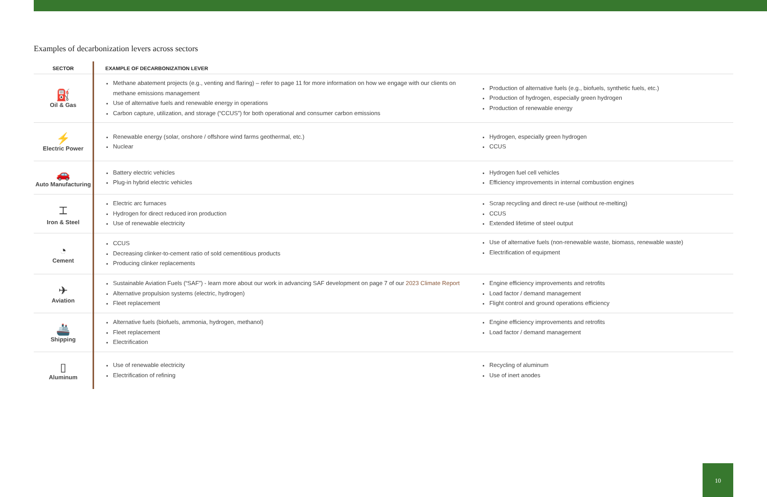Examples of decarbonization levers across sectors
| SECTOR | EXAMPLE OF DECARBONIZATION LEVER | |
| --- | --- | --- |
| ⛽ Oil & Gas | Methane abatement projects (e.g., venting and flaring) – refer to page 11 for more information on how we engage with our clients on methane emissions management Use of alternative fuels and renewable energy in operations Carbon capture, utilization, and storage (“CCUS”) for both operational and consumer carbon emissions | Production of alternative fuels (e.g., biofuels, synthetic fuels, etc.) Production of hydrogen, especially green hydrogen Production of renewable energy |
| ⚡ Electric Power | Renewable energy (solar, onshore / offshore wind farms geothermal, etc.) Nuclear | Hydrogen, especially green hydrogen CCUS |
| 🚗 Auto Manufacturing | Battery electric vehicles Plug-in hybrid electric vehicles | Hydrogen fuel cell vehicles Efficiency improvements in internal combustion engines |
| ⌶ Iron & Steel | Electric arc furnaces Hydrogen for direct reduced iron production Use of renewable electricity | Scrap recycling and direct re-use (without re-melting) CCUS Extended lifetime of steel output |
| ◔ Cement | CCUS Decreasing clinker-to-cement ratio of sold cementitious products Producing clinker replacements | Use of alternative fuels (non-renewable waste, biomass, renewable waste) Electrification of equipment |
| ✈ Aviation | Sustainable Aviation Fuels (“SAF”) - learn more about our work in advancing SAF development on page 7 of our 2023 Climate Report Alternative propulsion systems (electric, hydrogen) Fleet replacement | Engine efficiency improvements and retrofits Load factor / demand management Flight control and ground operations efficiency |
| 🚢 Shipping | Alternative fuels (biofuels, ammonia, hydrogen, methanol) Fleet replacement Electrification | Engine efficiency improvements and retrofits Load factor / demand management |
| ▯ Aluminum | Use of renewable electricity Electrification of refining | Recycling of aluminum Use of inert anodes |
10